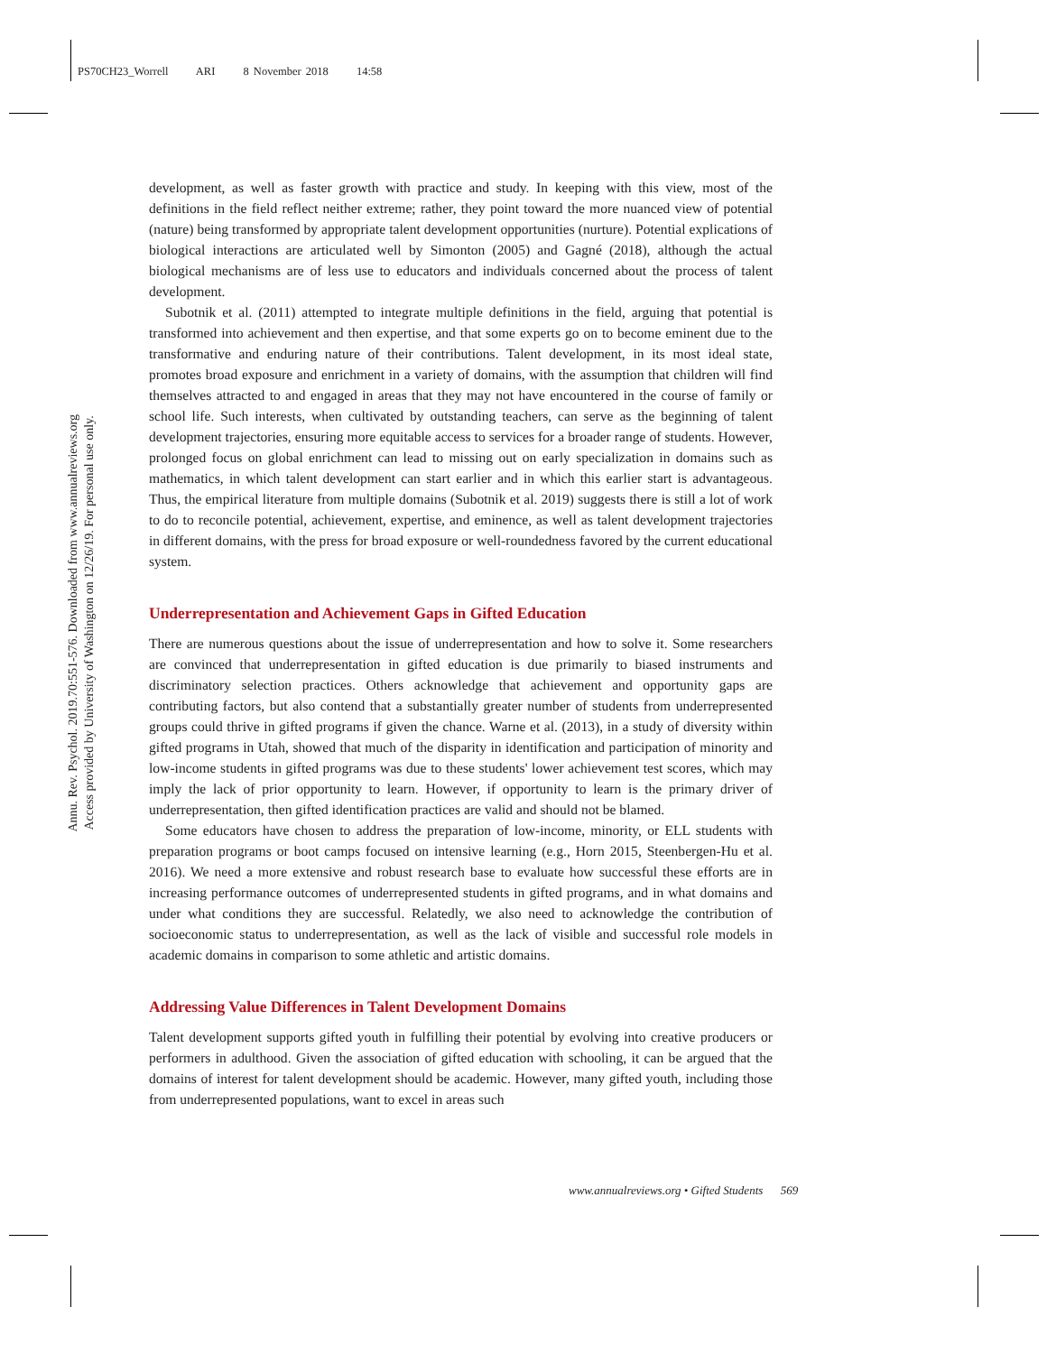PS70CH23_Worrell ARI 8 November 2018 14:58
Annu. Rev. Psychol. 2019.70:551-576. Downloaded from www.annualreviews.org
Access provided by University of Washington on 12/26/19. For personal use only.
development, as well as faster growth with practice and study. In keeping with this view, most of the definitions in the field reflect neither extreme; rather, they point toward the more nuanced view of potential (nature) being transformed by appropriate talent development opportunities (nurture). Potential explications of biological interactions are articulated well by Simonton (2005) and Gagné (2018), although the actual biological mechanisms are of less use to educators and individuals concerned about the process of talent development.
Subotnik et al. (2011) attempted to integrate multiple definitions in the field, arguing that potential is transformed into achievement and then expertise, and that some experts go on to become eminent due to the transformative and enduring nature of their contributions. Talent development, in its most ideal state, promotes broad exposure and enrichment in a variety of domains, with the assumption that children will find themselves attracted to and engaged in areas that they may not have encountered in the course of family or school life. Such interests, when cultivated by outstanding teachers, can serve as the beginning of talent development trajectories, ensuring more equitable access to services for a broader range of students. However, prolonged focus on global enrichment can lead to missing out on early specialization in domains such as mathematics, in which talent development can start earlier and in which this earlier start is advantageous. Thus, the empirical literature from multiple domains (Subotnik et al. 2019) suggests there is still a lot of work to do to reconcile potential, achievement, expertise, and eminence, as well as talent development trajectories in different domains, with the press for broad exposure or well-roundedness favored by the current educational system.
Underrepresentation and Achievement Gaps in Gifted Education
There are numerous questions about the issue of underrepresentation and how to solve it. Some researchers are convinced that underrepresentation in gifted education is due primarily to biased instruments and discriminatory selection practices. Others acknowledge that achievement and opportunity gaps are contributing factors, but also contend that a substantially greater number of students from underrepresented groups could thrive in gifted programs if given the chance. Warne et al. (2013), in a study of diversity within gifted programs in Utah, showed that much of the disparity in identification and participation of minority and low-income students in gifted programs was due to these students' lower achievement test scores, which may imply the lack of prior opportunity to learn. However, if opportunity to learn is the primary driver of underrepresentation, then gifted identification practices are valid and should not be blamed.
Some educators have chosen to address the preparation of low-income, minority, or ELL students with preparation programs or boot camps focused on intensive learning (e.g., Horn 2015, Steenbergen-Hu et al. 2016). We need a more extensive and robust research base to evaluate how successful these efforts are in increasing performance outcomes of underrepresented students in gifted programs, and in what domains and under what conditions they are successful. Relatedly, we also need to acknowledge the contribution of socioeconomic status to underrepresentation, as well as the lack of visible and successful role models in academic domains in comparison to some athletic and artistic domains.
Addressing Value Differences in Talent Development Domains
Talent development supports gifted youth in fulfilling their potential by evolving into creative producers or performers in adulthood. Given the association of gifted education with schooling, it can be argued that the domains of interest for talent development should be academic. However, many gifted youth, including those from underrepresented populations, want to excel in areas such
www.annualreviews.org • Gifted Students 569